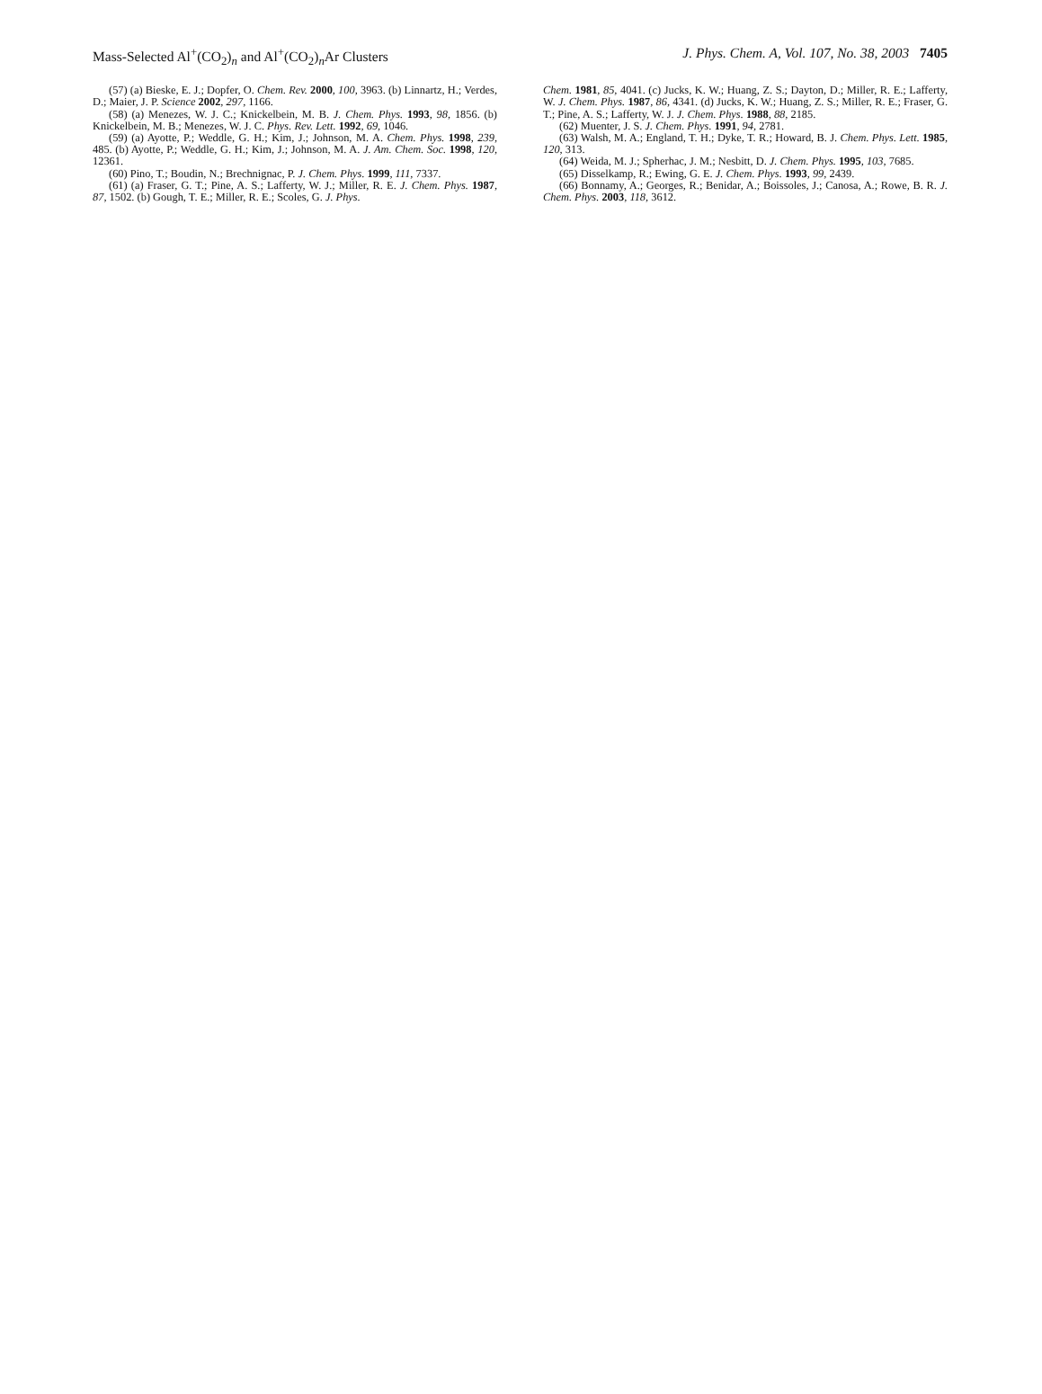Mass-Selected Al<sup>+</sup>(CO<sub>2</sub>)<sub>n</sub> and Al<sup>+</sup>(CO<sub>2</sub>)<sub>n</sub>Ar Clusters J. Phys. Chem. A, Vol. 107, No. 38, 2003 7405
(57) (a) Bieske, E. J.; Dopfer, O. Chem. Rev. 2000, 100, 3963. (b) Linnartz, H.; Verdes, D.; Maier, J. P. Science 2002, 297, 1166.
(58) (a) Menezes, W. J. C.; Knickelbein, M. B. J. Chem. Phys. 1993, 98, 1856. (b) Knickelbein, M. B.; Menezes, W. J. C. Phys. Rev. Lett. 1992, 69, 1046.
(59) (a) Ayotte, P.; Weddle, G. H.; Kim, J.; Johnson, M. A. Chem. Phys. 1998, 239, 485. (b) Ayotte, P.; Weddle, G. H.; Kim, J.; Johnson, M. A. J. Am. Chem. Soc. 1998, 120, 12361.
(60) Pino, T.; Boudin, N.; Brechnignac, P. J. Chem. Phys. 1999, 111, 7337.
(61) (a) Fraser, G. T.; Pine, A. S.; Lafferty, W. J.; Miller, R. E. J. Chem. Phys. 1987, 87, 1502. (b) Gough, T. E.; Miller, R. E.; Scoles, G. J. Phys.
Chem. 1981, 85, 4041. (c) Jucks, K. W.; Huang, Z. S.; Dayton, D.; Miller, R. E.; Lafferty, W. J. Chem. Phys. 1987, 86, 4341. (d) Jucks, K. W.; Huang, Z. S.; Miller, R. E.; Fraser, G. T.; Pine, A. S.; Lafferty, W. J. J. Chem. Phys. 1988, 88, 2185.
(62) Muenter, J. S. J. Chem. Phys. 1991, 94, 2781.
(63) Walsh, M. A.; England, T. H.; Dyke, T. R.; Howard, B. J. Chem. Phys. Lett. 1985, 120, 313.
(64) Weida, M. J.; Spherhac, J. M.; Nesbitt, D. J. Chem. Phys. 1995, 103, 7685.
(65) Disselkamp, R.; Ewing, G. E. J. Chem. Phys. 1993, 99, 2439.
(66) Bonnamy, A.; Georges, R.; Benidar, A.; Boissoles, J.; Canosa, A.; Rowe, B. R. J. Chem. Phys. 2003, 118, 3612.